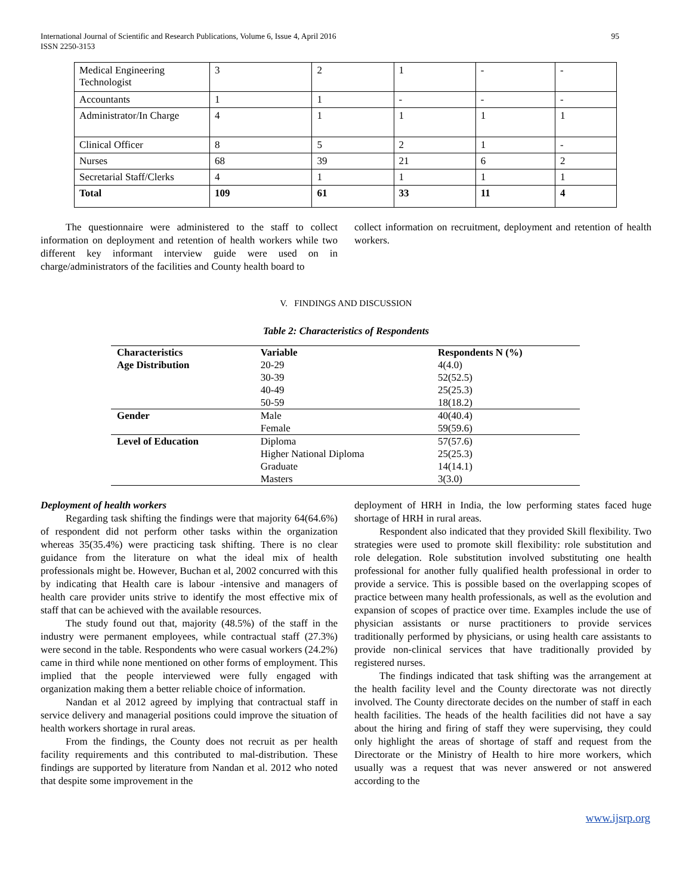International Journal of Scientific and Research Publications, Volume 6, Issue 4, April 2016
ISSN 2250-3153
95
| Medical Engineering Technologist | 3 | 2 | 1 | - | - |
| Accountants | 1 | 1 | - | - | - |
| Administrator/In Charge | 4 | 1 | 1 | 1 | 1 |
| Clinical Officer | 8 | 5 | 2 | 1 | - |
| Nurses | 68 | 39 | 21 | 6 | 2 |
| Secretarial Staff/Clerks | 4 | 1 | 1 | 1 | 1 |
| Total | 109 | 61 | 33 | 11 | 4 |
The questionnaire were administered to the staff to collect information on deployment and retention of health workers while two different key informant interview guide were used on in charge/administrators of the facilities and County health board to
collect information on recruitment, deployment and retention of health workers.
V. FINDINGS AND DISCUSSION
Table 2: Characteristics of Respondents
| Characteristics | Variable | Respondents N (%) |
| --- | --- | --- |
| Age Distribution | 20-29 | 4(4.0) |
| | 30-39 | 52(52.5) |
| | 40-49 | 25(25.3) |
| | 50-59 | 18(18.2) |
| Gender | Male | 40(40.4) |
| | Female | 59(59.6) |
| Level of Education | Diploma | 57(57.6) |
| | Higher National Diploma | 25(25.3) |
| | Graduate | 14(14.1) |
| | Masters | 3(3.0) |
Deployment of health workers
Regarding task shifting the findings were that majority 64(64.6%) of respondent did not perform other tasks within the organization whereas 35(35.4%) were practicing task shifting. There is no clear guidance from the literature on what the ideal mix of health professionals might be. However, Buchan et al, 2002 concurred with this by indicating that Health care is labour -intensive and managers of health care provider units strive to identify the most effective mix of staff that can be achieved with the available resources.
The study found out that, majority (48.5%) of the staff in the industry were permanent employees, while contractual staff (27.3%) were second in the table. Respondents who were casual workers (24.2%) came in third while none mentioned on other forms of employment. This implied that the people interviewed were fully engaged with organization making them a better reliable choice of information.
Nandan et al 2012 agreed by implying that contractual staff in service delivery and managerial positions could improve the situation of health workers shortage in rural areas.
From the findings, the County does not recruit as per health facility requirements and this contributed to mal-distribution. These findings are supported by literature from Nandan et al. 2012 who noted that despite some improvement in the
deployment of HRH in India, the low performing states faced huge shortage of HRH in rural areas.
Respondent also indicated that they provided Skill flexibility. Two strategies were used to promote skill flexibility: role substitution and role delegation. Role substitution involved substituting one health professional for another fully qualified health professional in order to provide a service. This is possible based on the overlapping scopes of practice between many health professionals, as well as the evolution and expansion of scopes of practice over time. Examples include the use of physician assistants or nurse practitioners to provide services traditionally performed by physicians, or using health care assistants to provide non-clinical services that have traditionally provided by registered nurses.
The findings indicated that task shifting was the arrangement at the health facility level and the County directorate was not directly involved. The County directorate decides on the number of staff in each health facilities. The heads of the health facilities did not have a say about the hiring and firing of staff they were supervising, they could only highlight the areas of shortage of staff and request from the Directorate or the Ministry of Health to hire more workers, which usually was a request that was never answered or not answered according to the
www.ijsrp.org